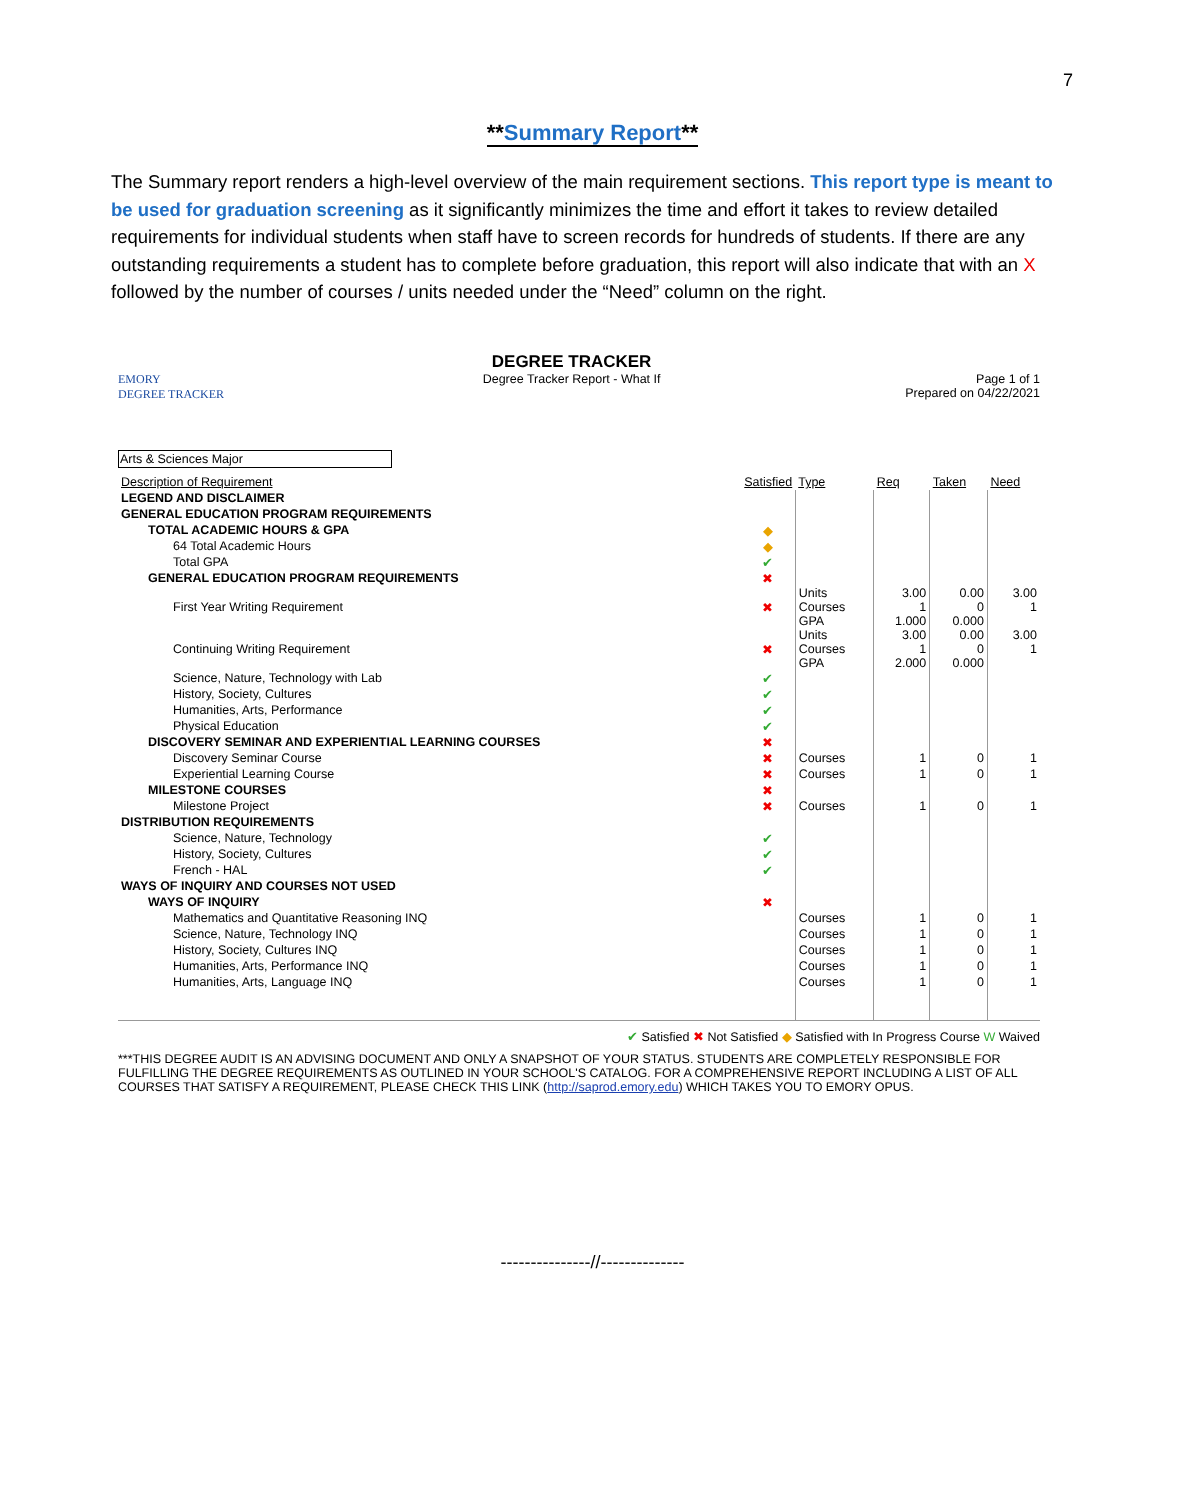7
**Summary Report**
The Summary report renders a high-level overview of the main requirement sections. This report type is meant to be used for graduation screening as it significantly minimizes the time and effort it takes to review detailed requirements for individual students when staff have to screen records for hundreds of students. If there are any outstanding requirements a student has to complete before graduation, this report will also indicate that with an X followed by the number of courses / units needed under the “Need” column on the right.
EMORY
DEGREE TRACKER
DEGREE TRACKER
Degree Tracker Report - What If
Page 1 of 1
Prepared on 04/22/2021
Arts & Sciences Major
| Description of Requirement | Satisfied | Type | Req | Taken | Need |
| --- | --- | --- | --- | --- | --- |
| LEGEND AND DISCLAIMER | | | | | |
| GENERAL EDUCATION PROGRAM REQUIREMENTS | | | | | |
| TOTAL ACADEMIC HOURS & GPA | ◆ | | | | |
| 64 Total Academic Hours | ◆ | | | | |
| Total GPA | ✔ | | | | |
| GENERAL EDUCATION PROGRAM REQUIREMENTS | ✖ | | | | |
| First Year Writing Requirement | ✖ | Units Courses GPA | 3.00 1 1.000 | 0.00 0 0.000 | 3.00 1 |
| Continuing Writing Requirement | ✖ | Units Courses GPA | 3.00 1 2.000 | 0.00 0 0.000 | 3.00 1 |
| Science, Nature, Technology with Lab | ✔ | | | | |
| History, Society, Cultures | ✔ | | | | |
| Humanities, Arts, Performance | ✔ | | | | |
| Physical Education | ✔ | | | | |
| DISCOVERY SEMINAR AND EXPERIENTIAL LEARNING COURSES | ✖ | | | | |
| Discovery Seminar Course | ✖ | Courses | 1 | 0 | 1 |
| Experiential Learning Course | ✖ | Courses | 1 | 0 | 1 |
| MILESTONE COURSES | ✖ | | | | |
| Milestone Project | ✖ | Courses | 1 | 0 | 1 |
| DISTRIBUTION REQUIREMENTS | | | | | |
| Science, Nature, Technology | ✔ | | | | |
| History, Society, Cultures | ✔ | | | | |
| French - HAL | ✔ | | | | |
| WAYS OF INQUIRY AND COURSES NOT USED | | | | | |
| WAYS OF INQUIRY | ✖ | | | | |
| Mathematics and Quantitative Reasoning INQ | | Courses | 1 | 0 | 1 |
| Science, Nature, Technology INQ | | Courses | 1 | 0 | 1 |
| History, Society, Cultures INQ | | Courses | 1 | 0 | 1 |
| Humanities, Arts, Performance INQ | | Courses | 1 | 0 | 1 |
| Humanities, Arts, Language INQ | | Courses | 1 | 0 | 1 |
✔ Satisfied ✖ Not Satisfied ◆ Satisfied with In Progress Course W Waived
***THIS DEGREE AUDIT IS AN ADVISING DOCUMENT AND ONLY A SNAPSHOT OF YOUR STATUS. STUDENTS ARE COMPLETELY RESPONSIBLE FOR FULFILLING THE DEGREE REQUIREMENTS AS OUTLINED IN YOUR SCHOOL'S CATALOG. FOR A COMPREHENSIVE REPORT INCLUDING A LIST OF ALL COURSES THAT SATISFY A REQUIREMENT, PLEASE CHECK THIS LINK (http://saprod.emory.edu) WHICH TAKES YOU TO EMORY OPUS.
---------------//--------------